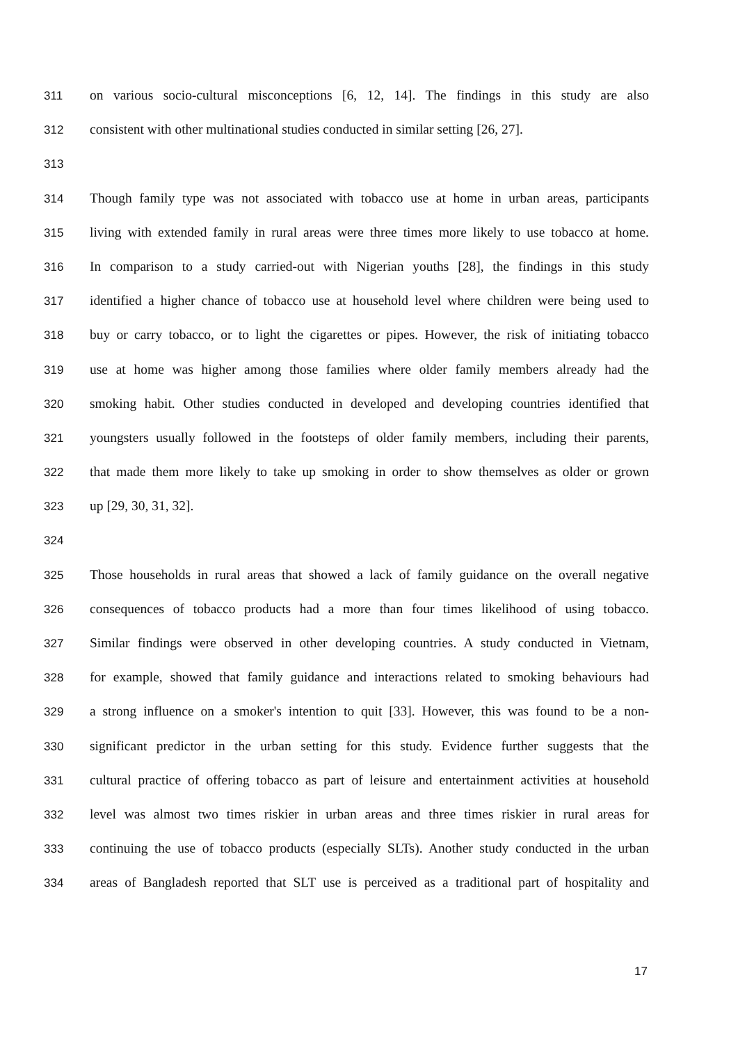311 on various socio-cultural misconceptions [6, 12, 14]. The findings in this study are also
312 consistent with other multinational studies conducted in similar setting [26, 27].
313
314 Though family type was not associated with tobacco use at home in urban areas, participants
315 living with extended family in rural areas were three times more likely to use tobacco at home.
316 In comparison to a study carried-out with Nigerian youths [28], the findings in this study
317 identified a higher chance of tobacco use at household level where children were being used to
318 buy or carry tobacco, or to light the cigarettes or pipes. However, the risk of initiating tobacco
319 use at home was higher among those families where older family members already had the
320 smoking habit. Other studies conducted in developed and developing countries identified that
321 youngsters usually followed in the footsteps of older family members, including their parents,
322 that made them more likely to take up smoking in order to show themselves as older or grown
323 up [29, 30, 31, 32].
324
325 Those households in rural areas that showed a lack of family guidance on the overall negative
326 consequences of tobacco products had a more than four times likelihood of using tobacco.
327 Similar findings were observed in other developing countries. A study conducted in Vietnam,
328 for example, showed that family guidance and interactions related to smoking behaviours had
329 a strong influence on a smoker's intention to quit [33]. However, this was found to be a non-
330 significant predictor in the urban setting for this study. Evidence further suggests that the
331 cultural practice of offering tobacco as part of leisure and entertainment activities at household
332 level was almost two times riskier in urban areas and three times riskier in rural areas for
333 continuing the use of tobacco products (especially SLTs). Another study conducted in the urban
334 areas of Bangladesh reported that SLT use is perceived as a traditional part of hospitality and
17